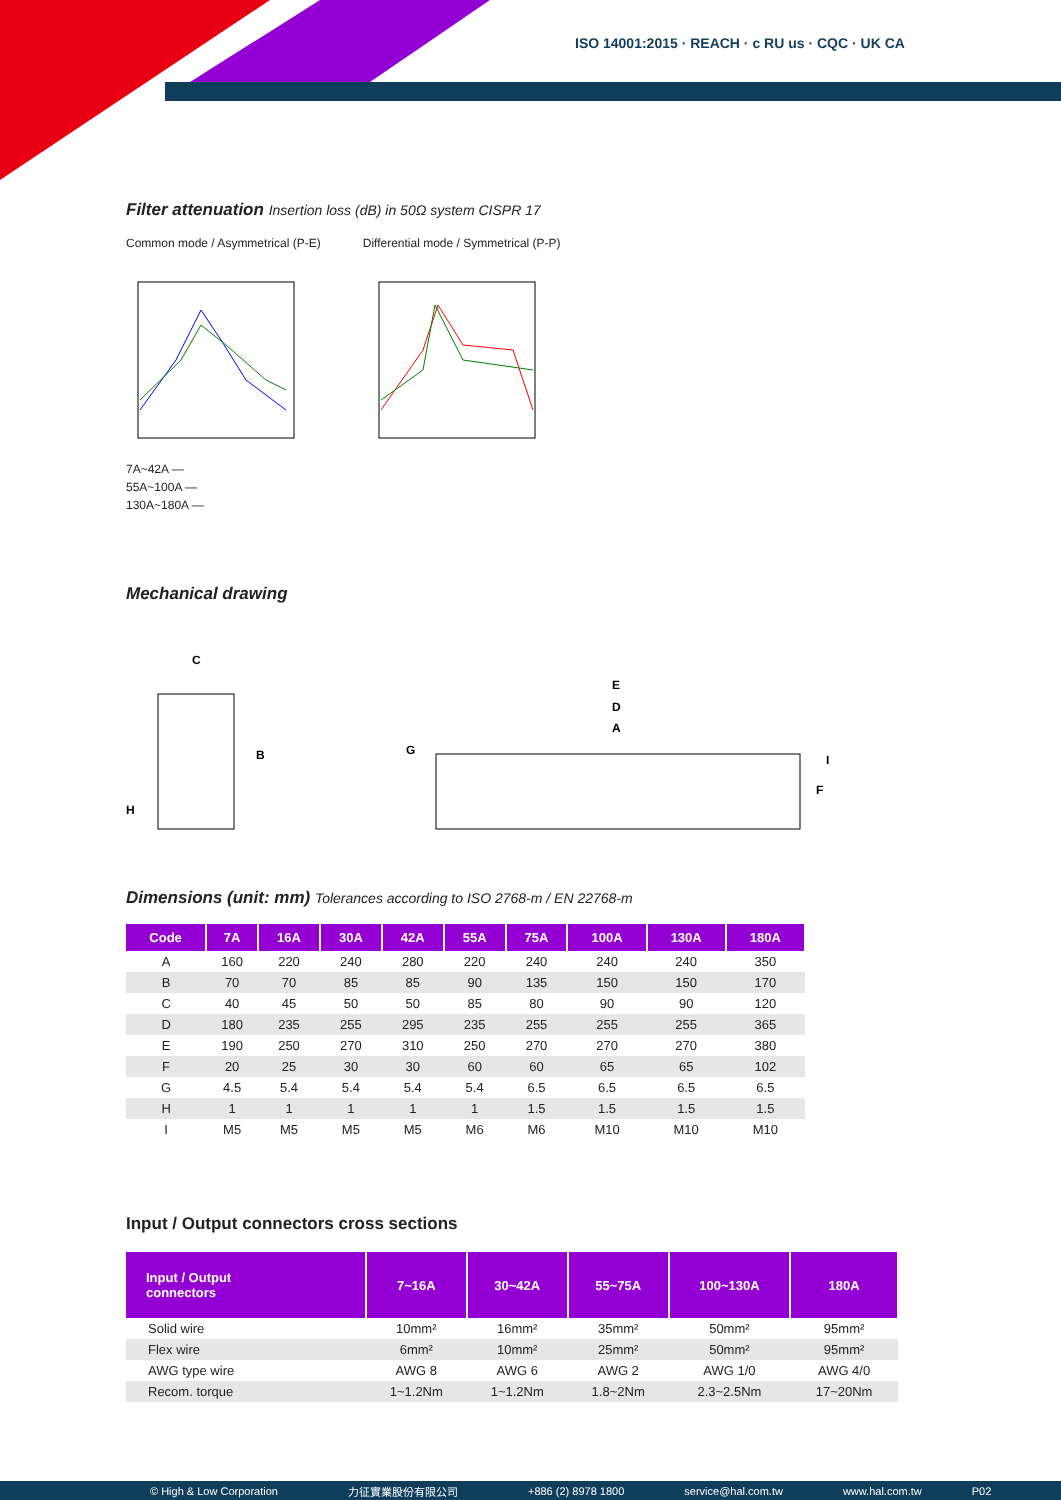ISO 14001:2015 · REACH · c RU us · CQC · UK CA
Filter attenuation Insertion loss (dB) in 50Ω system CISPR 17
Common mode / Asymmetrical (P-E)
Differential mode / Symmetrical (P-P)
7A~42A —
55A~100A —
130A~180A —
Mechanical drawing
C
B
H
E
D
A
G
I
F
Dimensions (unit: mm) Tolerances according to ISO 2768-m / EN 22768-m
| Code | 7A | 16A | 30A | 42A | 55A | 75A | 100A | 130A | 180A |
| --- | --- | --- | --- | --- | --- | --- | --- | --- | --- |
| A | 160 | 220 | 240 | 280 | 220 | 240 | 240 | 240 | 350 |
| B | 70 | 70 | 85 | 85 | 90 | 135 | 150 | 150 | 170 |
| C | 40 | 45 | 50 | 50 | 85 | 80 | 90 | 90 | 120 |
| D | 180 | 235 | 255 | 295 | 235 | 255 | 255 | 255 | 365 |
| E | 190 | 250 | 270 | 310 | 250 | 270 | 270 | 270 | 380 |
| F | 20 | 25 | 30 | 30 | 60 | 60 | 65 | 65 | 102 |
| G | 4.5 | 5.4 | 5.4 | 5.4 | 5.4 | 6.5 | 6.5 | 6.5 | 6.5 |
| H | 1 | 1 | 1 | 1 | 1 | 1.5 | 1.5 | 1.5 | 1.5 |
| I | M5 | M5 | M5 | M5 | M6 | M6 | M10 | M10 | M10 |
Input / Output connectors cross sections
| Input / Output connectors | 7~16A | 30~42A | 55~75A | 100~130A | 180A |
| --- | --- | --- | --- | --- | --- |
| Solid wire | 10mm² | 16mm² | 35mm² | 50mm² | 95mm² |
| Flex wire | 6mm² | 10mm² | 25mm² | 50mm² | 95mm² |
| AWG type wire | AWG 8 | AWG 6 | AWG 2 | AWG 1/0 | AWG 4/0 |
| Recom. torque | 1~1.2Nm | 1~1.2Nm | 1.8~2Nm | 2.3~2.5Nm | 17~20Nm |
© High & Low Corporation 力征實業股份有限公司 +886 (2) 8978 1800 service@hal.com.tw www.hal.com.tw P02